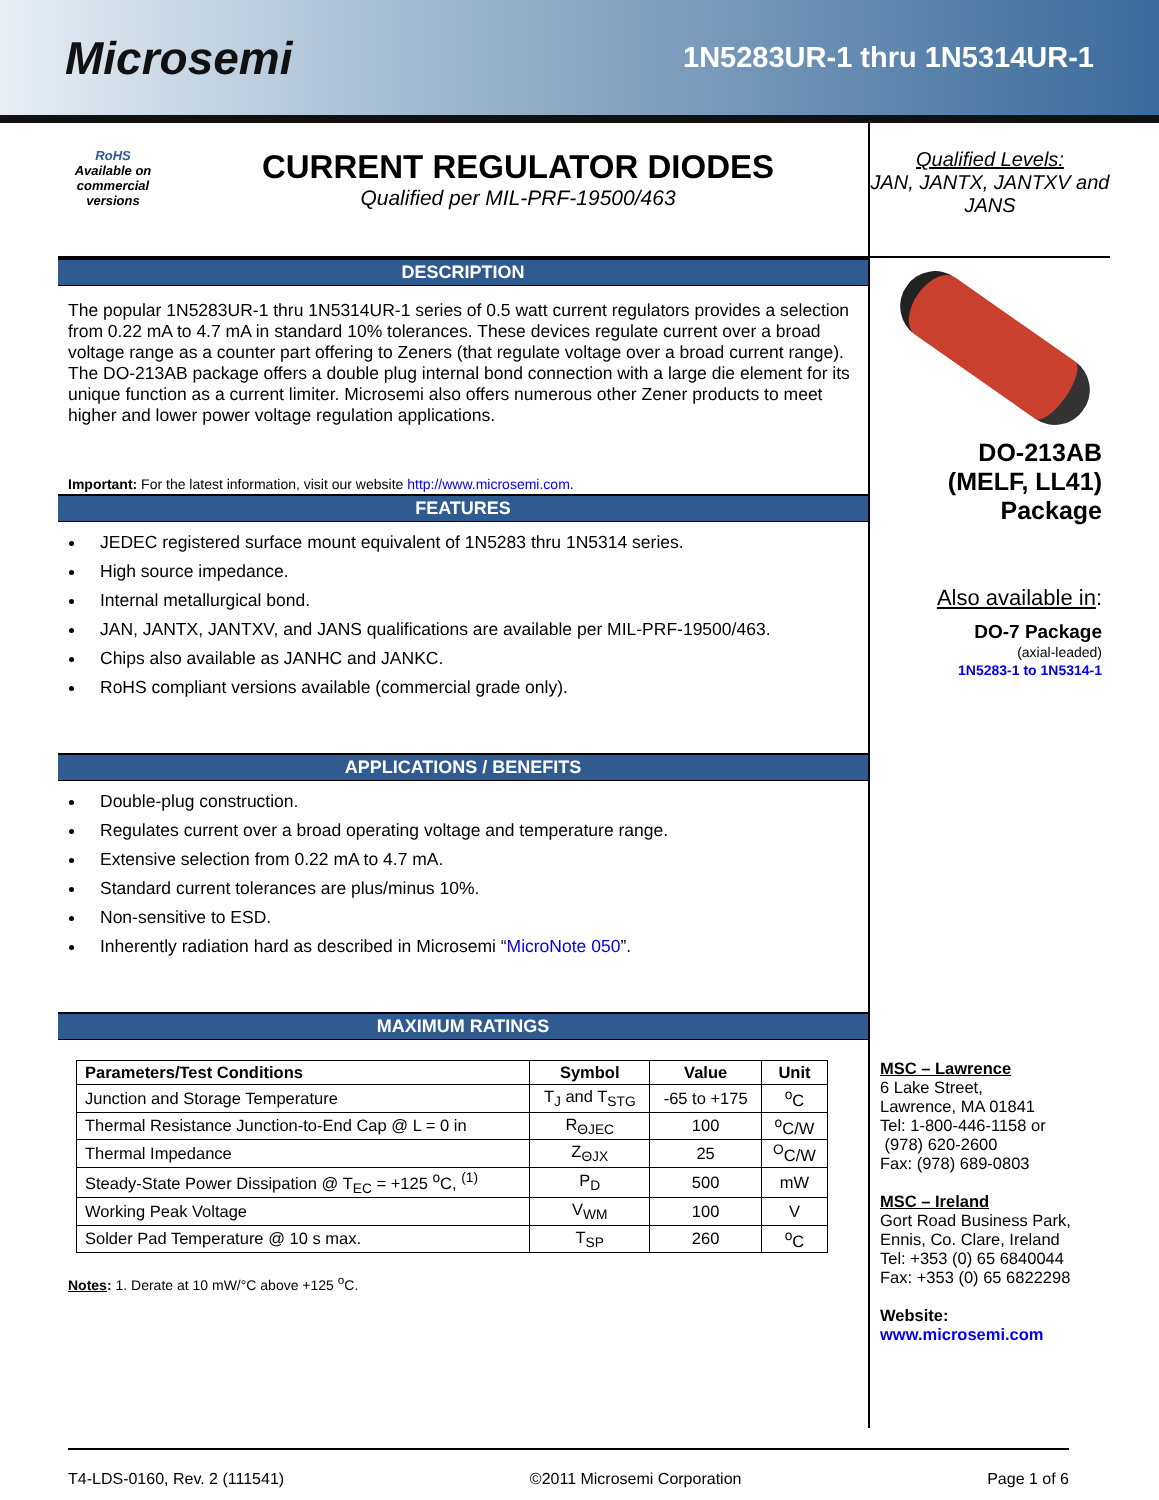Microsemi
1N5283UR-1 thru 1N5314UR-1
RoHS
Available on commercial versions
CURRENT REGULATOR DIODES
Qualified per MIL-PRF-19500/463
DESCRIPTION
The popular 1N5283UR-1 thru 1N5314UR-1 series of 0.5 watt current regulators provides a selection from 0.22 mA to 4.7 mA in standard 10% tolerances. These devices regulate current over a broad voltage range as a counter part offering to Zeners (that regulate voltage over a broad current range). The DO-213AB package offers a double plug internal bond connection with a large die element for its unique function as a current limiter. Microsemi also offers numerous other Zener products to meet higher and lower power voltage regulation applications.
Important: For the latest information, visit our website http://www.microsemi.com.
FEATURES
JEDEC registered surface mount equivalent of 1N5283 thru 1N5314 series.
High source impedance.
Internal metallurgical bond.
JAN, JANTX, JANTXV, and JANS qualifications are available per MIL-PRF-19500/463.
Chips also available as JANHC and JANKC.
RoHS compliant versions available (commercial grade only).
APPLICATIONS / BENEFITS
Double-plug construction.
Regulates current over a broad operating voltage and temperature range.
Extensive selection from 0.22 mA to 4.7 mA.
Standard current tolerances are plus/minus 10%.
Non-sensitive to ESD.
Inherently radiation hard as described in Microsemi “MicroNote 050”.
MAXIMUM RATINGS
| Parameters/Test Conditions | Symbol | Value | Unit |
| --- | --- | --- | --- |
| Junction and Storage Temperature | T<sub>J</sub> and T<sub>STG</sub> | -65 to +175 | <sup>o</sup> C |
| Thermal Resistance Junction-to-End Cap @ L = 0 in | R<sub>ΘJEC</sub> | 100 | <sup>o</sup> C/W |
| Thermal Impedance | Z<sub>ΘJX</sub> | 25 | <sup>O</sup>C/W |
| Steady-State Power Dissipation @ T<sub>EC</sub> = +125 <sup>o</sup>C, <sup>(1)</sup> | P<sub>D</sub> | 500 | mW |
| Working Peak Voltage | V<sub>WM</sub> | 100 | V |
| Solder Pad Temperature @ 10 s max. | T<sub>SP</sub> | 260 | <sup>o</sup> C |
Notes: 1. Derate at 10 mW/°C above +125 <sup>o</sup>C.
Qualified Levels:
JAN, JANTX, JANTXV and JANS
DO-213AB
(MELF, LL41)
Package
Also available in:
DO-7 Package
(axial-leaded)
1N5283-1 to 1N5314-1
MSC – Lawrence
6 Lake Street,
Lawrence, MA 01841
Tel: 1-800-446-1158 or
(978) 620-2600
Fax: (978) 689-0803
MSC – Ireland
Gort Road Business Park,
Ennis, Co. Clare, Ireland
Tel: +353 (0) 65 6840044
Fax: +353 (0) 65 6822298
Website:
www.microsemi.com
T4-LDS-0160, Rev. 2 (111541) ©2011 Microsemi Corporation Page 1 of 6